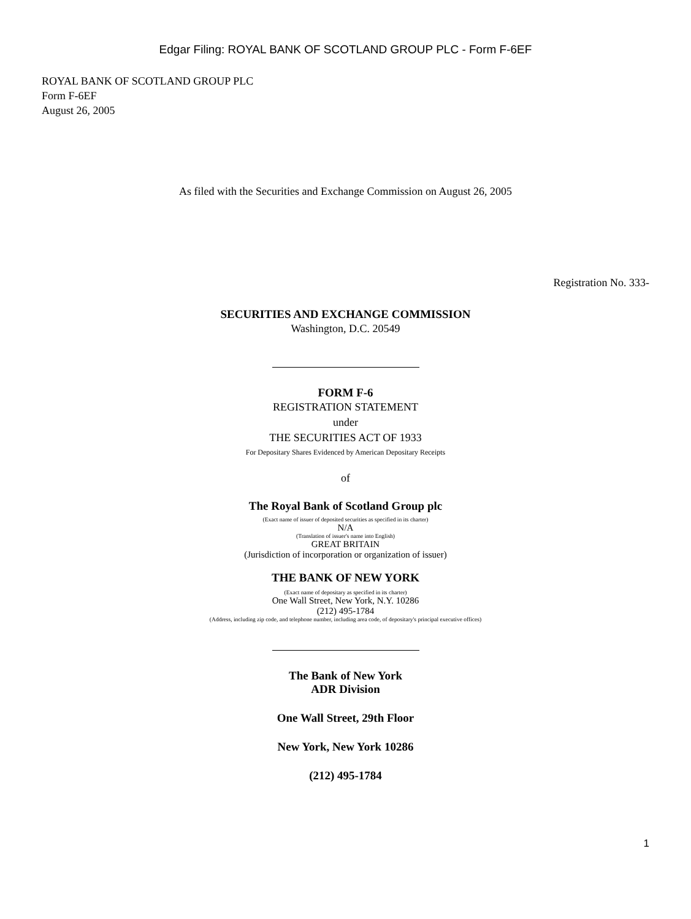Edgar Filing: ROYAL BANK OF SCOTLAND GROUP PLC - Form F-6EF
ROYAL BANK OF SCOTLAND GROUP PLC
Form F-6EF
August 26, 2005
As filed with the Securities and Exchange Commission on August 26, 2005
Registration No. 333-
SECURITIES AND EXCHANGE COMMISSION
Washington, D.C. 20549
FORM F-6
REGISTRATION STATEMENT
under
THE SECURITIES ACT OF 1933
For Depositary Shares Evidenced by American Depositary Receipts
of
The Royal Bank of Scotland Group plc
(Exact name of issuer of deposited securities as specified in its charter)
N/A
(Translation of issuer's name into English)
GREAT BRITAIN
(Jurisdiction of incorporation or organization of issuer)
THE BANK OF NEW YORK
(Exact name of depositary as specified in its charter)
One Wall Street, New York, N.Y. 10286
(212) 495-1784
(Address, including zip code, and telephone number, including area code, of depositary's principal executive offices)
The Bank of New York
ADR Division
One Wall Street, 29th Floor
New York, New York 10286
(212) 495-1784
1